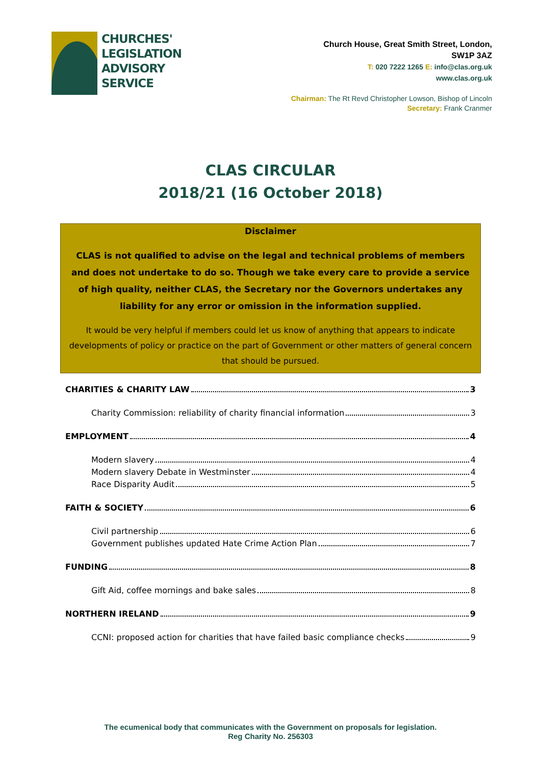CHURCHES'
LEGISLATION
ADVISORY
SERVICE
Church House, Great Smith Street, London,
SW1P 3AZ
T: 020 7222 1265 E: info@clas.org.uk
www.clas.org.uk
Chairman: The Rt Revd Christopher Lowson, Bishop of Lincoln
Secretary: Frank Cranmer
CLAS CIRCULAR
2018/21 (16 October 2018)
Disclaimer
CLAS is not qualified to advise on the legal and technical problems of members and does not undertake to do so. Though we take every care to provide a service of high quality, neither CLAS, the Secretary nor the Governors undertakes any liability for any error or omission in the information supplied.
It would be very helpful if members could let us know of anything that appears to indicate developments of policy or practice on the part of Government or other matters of general concern that should be pursued.
CHARITIES & CHARITY LAW 3
Charity Commission: reliability of charity financial information 3
EMPLOYMENT 4
Modern slavery 4
Modern slavery Debate in Westminster 4
Race Disparity Audit 5
FAITH & SOCIETY 6
Civil partnership 6
Government publishes updated Hate Crime Action Plan 7
FUNDING 8
Gift Aid, coffee mornings and bake sales 8
NORTHERN IRELAND 9
CCNI: proposed action for charities that have failed basic compliance checks 9
The ecumenical body that communicates with the Government on proposals for legislation.
Reg Charity No. 256303